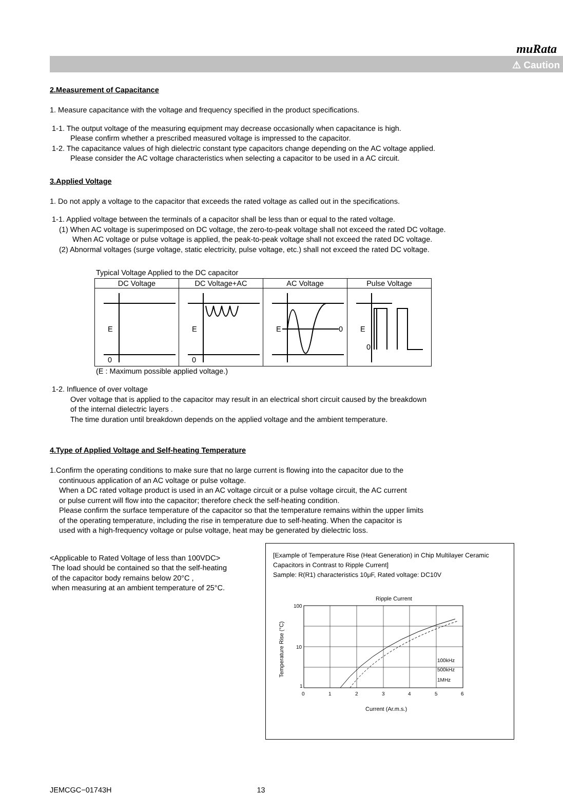muRata
⚠ Caution
2.Measurement of Capacitance
1. Measure capacitance with the voltage and frequency specified in the product specifications.
1-1. The output voltage of the measuring equipment may decrease occasionally when capacitance is high.
Please confirm whether a prescribed measured voltage is impressed to the capacitor.
1-2. The capacitance values of high dielectric constant type capacitors change depending on the AC voltage applied.
Please consider the AC voltage characteristics when selecting a capacitor to be used in a AC circuit.
3.Applied Voltage
1. Do not apply a voltage to the capacitor that exceeds the rated voltage as called out in the specifications.
1-1. Applied voltage between the terminals of a capacitor shall be less than or equal to the rated voltage.
(1) When AC voltage is superimposed on DC voltage, the zero-to-peak voltage shall not exceed the rated DC voltage.
When AC voltage or pulse voltage is applied, the peak-to-peak voltage shall not exceed the rated DC voltage.
(2) Abnormal voltages (surge voltage, static electricity, pulse voltage, etc.) shall not exceed the rated DC voltage.
Typical Voltage Applied to the DC capacitor
| DC Voltage | DC Voltage+AC | AC Voltage | Pulse Voltage |
| --- | --- | --- | --- |
| E 0 | E 0 | E 0 | E 0 |
(E : Maximum possible applied voltage.)
1-2. Influence of over voltage
Over voltage that is applied to the capacitor may result in an electrical short circuit caused by the breakdown
of the internal dielectric layers .
The time duration until breakdown depends on the applied voltage and the ambient temperature.
4.Type of Applied Voltage and Self-heating Temperature
1.Confirm the operating conditions to make sure that no large current is flowing into the capacitor due to the
continuous application of an AC voltage or pulse voltage.
When a DC rated voltage product is used in an AC voltage circuit or a pulse voltage circuit, the AC current
or pulse current will flow into the capacitor; therefore check the self-heating condition.
Please confirm the surface temperature of the capacitor so that the temperature remains within the upper limits
of the operating temperature, including the rise in temperature due to self-heating. When the capacitor is
used with a high-frequency voltage or pulse voltage, heat may be generated by dielectric loss.
<Applicable to Rated Voltage of less than 100VDC>
The load should be contained so that the self-heating
of the capacitor body remains below 20°C ,
when measuring at an ambient temperature of 25°C.
[Example of Temperature Rise (Heat Generation) in Chip Multilayer Ceramic Capacitors in Contrast to Ripple Current]
Sample: R(R1) characteristics 10μF, Rated voltage: DC10V
Ripple Current
100
10
1
0
1
2
3
4
5
6
100kHz
500kHz
1MHz
Current (Ar.m.s.)
Temperature Rise (°C)
JEMCGC−01743H 13